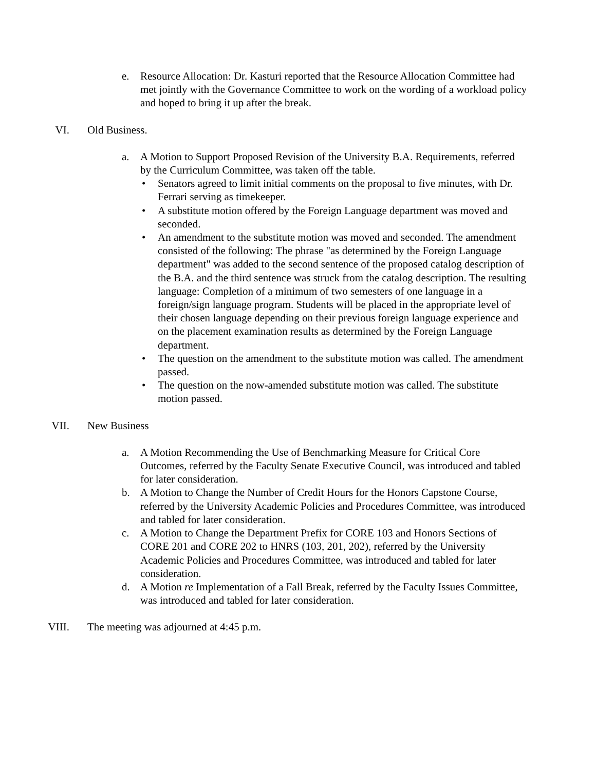e. Resource Allocation: Dr. Kasturi reported that the Resource Allocation Committee had met jointly with the Governance Committee to work on the wording of a workload policy and hoped to bring it up after the break.
VI. Old Business.
a. A Motion to Support Proposed Revision of the University B.A. Requirements, referred by the Curriculum Committee, was taken off the table.
• Senators agreed to limit initial comments on the proposal to five minutes, with Dr. Ferrari serving as timekeeper.
• A substitute motion offered by the Foreign Language department was moved and seconded.
• An amendment to the substitute motion was moved and seconded. The amendment consisted of the following: The phrase "as determined by the Foreign Language department" was added to the second sentence of the proposed catalog description of the B.A. and the third sentence was struck from the catalog description. The resulting language: Completion of a minimum of two semesters of one language in a foreign/sign language program. Students will be placed in the appropriate level of their chosen language depending on their previous foreign language experience and on the placement examination results as determined by the Foreign Language department.
• The question on the amendment to the substitute motion was called. The amendment passed.
• The question on the now-amended substitute motion was called. The substitute motion passed.
VII. New Business
a. A Motion Recommending the Use of Benchmarking Measure for Critical Core Outcomes, referred by the Faculty Senate Executive Council, was introduced and tabled for later consideration.
b. A Motion to Change the Number of Credit Hours for the Honors Capstone Course, referred by the University Academic Policies and Procedures Committee, was introduced and tabled for later consideration.
c. A Motion to Change the Department Prefix for CORE 103 and Honors Sections of CORE 201 and CORE 202 to HNRS (103, 201, 202), referred by the University Academic Policies and Procedures Committee, was introduced and tabled for later consideration.
d. A Motion re Implementation of a Fall Break, referred by the Faculty Issues Committee, was introduced and tabled for later consideration.
VIII. The meeting was adjourned at 4:45 p.m.